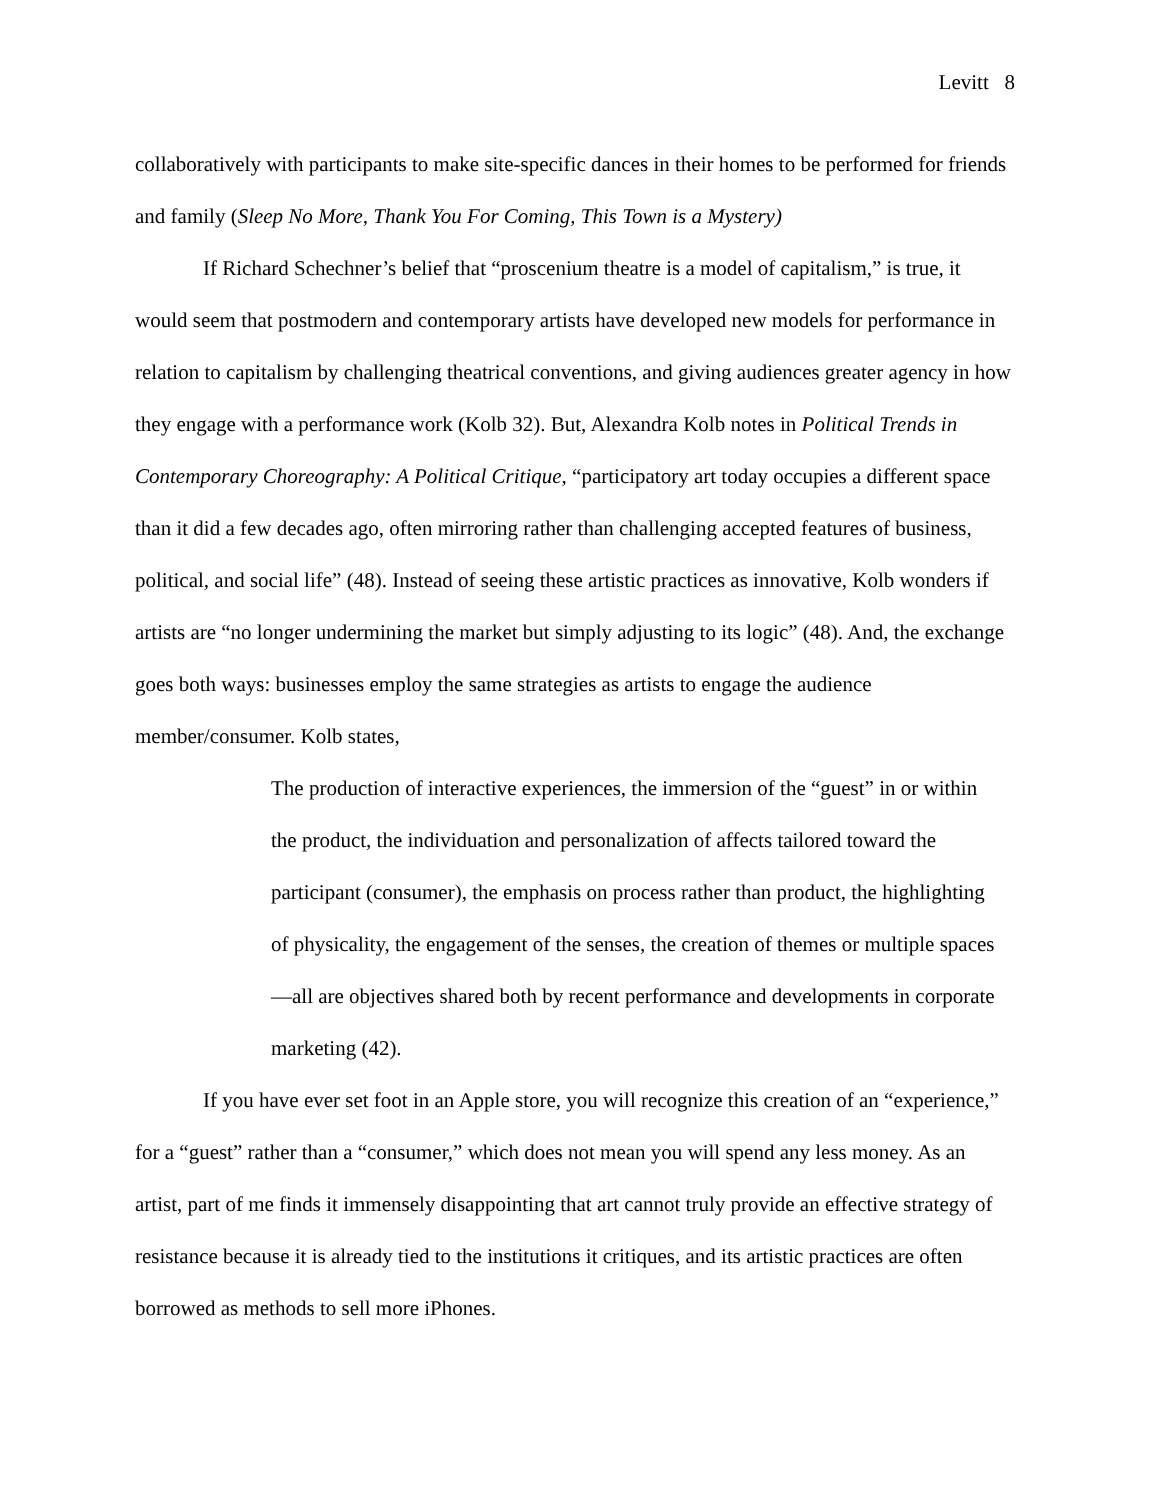Levitt 8
collaboratively with participants to make site-specific dances in their homes to be performed for friends and family (Sleep No More, Thank You For Coming, This Town is a Mystery)
If Richard Schechner’s belief that “proscenium theatre is a model of capitalism,” is true, it would seem that postmodern and contemporary artists have developed new models for performance in relation to capitalism by challenging theatrical conventions, and giving audiences greater agency in how they engage with a performance work (Kolb 32). But, Alexandra Kolb notes in Political Trends in Contemporary Choreography: A Political Critique, “participatory art today occupies a different space than it did a few decades ago, often mirroring rather than challenging accepted features of business, political, and social life” (48). Instead of seeing these artistic practices as innovative, Kolb wonders if artists are “no longer undermining the market but simply adjusting to its logic” (48). And, the exchange goes both ways: businesses employ the same strategies as artists to engage the audience member/consumer. Kolb states,
The production of interactive experiences, the immersion of the “guest” in or within the product, the individuation and personalization of affects tailored toward the participant (consumer), the emphasis on process rather than product, the highlighting of physicality, the engagement of the senses, the creation of themes or multiple spaces—all are objectives shared both by recent performance and developments in corporate marketing (42).
If you have ever set foot in an Apple store, you will recognize this creation of an “experience,” for a “guest” rather than a “consumer,” which does not mean you will spend any less money. As an artist, part of me finds it immensely disappointing that art cannot truly provide an effective strategy of resistance because it is already tied to the institutions it critiques, and its artistic practices are often borrowed as methods to sell more iPhones.